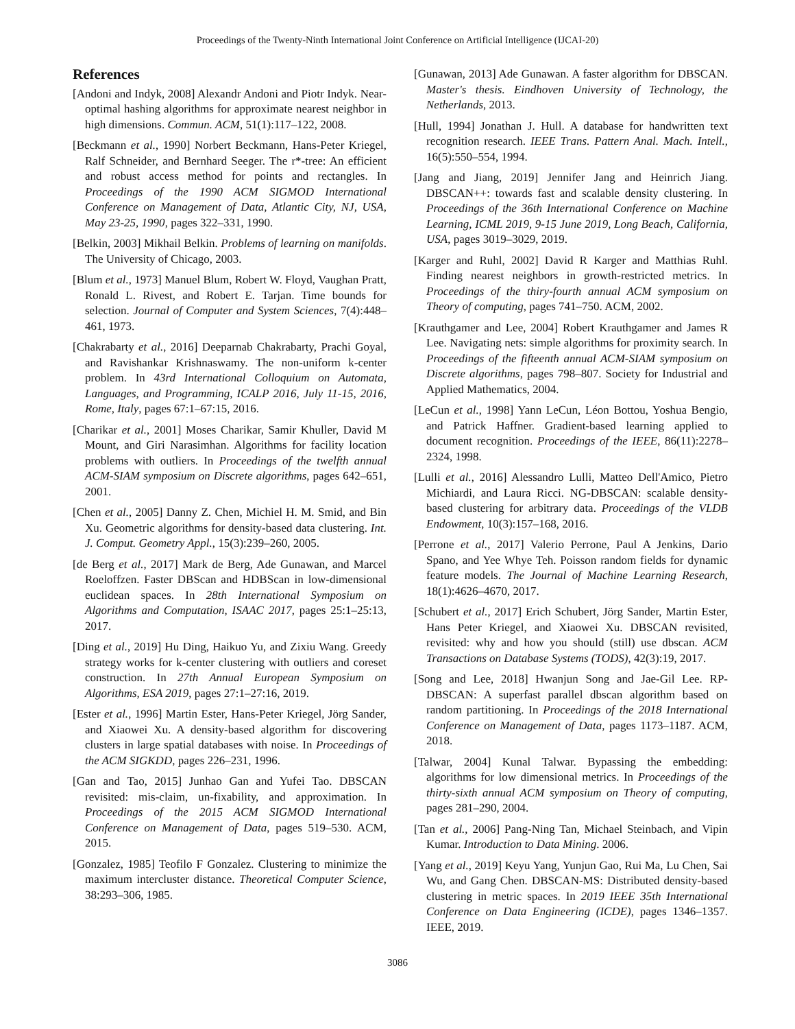Proceedings of the Twenty-Ninth International Joint Conference on Artificial Intelligence (IJCAI-20)
References
[Andoni and Indyk, 2008] Alexandr Andoni and Piotr Indyk. Near-optimal hashing algorithms for approximate nearest neighbor in high dimensions. Commun. ACM, 51(1):117–122, 2008.
[Beckmann et al., 1990] Norbert Beckmann, Hans-Peter Kriegel, Ralf Schneider, and Bernhard Seeger. The r*-tree: An efficient and robust access method for points and rectangles. In Proceedings of the 1990 ACM SIGMOD International Conference on Management of Data, Atlantic City, NJ, USA, May 23-25, 1990, pages 322–331, 1990.
[Belkin, 2003] Mikhail Belkin. Problems of learning on manifolds. The University of Chicago, 2003.
[Blum et al., 1973] Manuel Blum, Robert W. Floyd, Vaughan Pratt, Ronald L. Rivest, and Robert E. Tarjan. Time bounds for selection. Journal of Computer and System Sciences, 7(4):448–461, 1973.
[Chakrabarty et al., 2016] Deeparnab Chakrabarty, Prachi Goyal, and Ravishankar Krishnaswamy. The non-uniform k-center problem. In 43rd International Colloquium on Automata, Languages, and Programming, ICALP 2016, July 11-15, 2016, Rome, Italy, pages 67:1–67:15, 2016.
[Charikar et al., 2001] Moses Charikar, Samir Khuller, David M Mount, and Giri Narasimhan. Algorithms for facility location problems with outliers. In Proceedings of the twelfth annual ACM-SIAM symposium on Discrete algorithms, pages 642–651, 2001.
[Chen et al., 2005] Danny Z. Chen, Michiel H. M. Smid, and Bin Xu. Geometric algorithms for density-based data clustering. Int. J. Comput. Geometry Appl., 15(3):239–260, 2005.
[de Berg et al., 2017] Mark de Berg, Ade Gunawan, and Marcel Roeloffzen. Faster DBScan and HDBScan in low-dimensional euclidean spaces. In 28th International Symposium on Algorithms and Computation, ISAAC 2017, pages 25:1–25:13, 2017.
[Ding et al., 2019] Hu Ding, Haikuo Yu, and Zixiu Wang. Greedy strategy works for k-center clustering with outliers and coreset construction. In 27th Annual European Symposium on Algorithms, ESA 2019, pages 27:1–27:16, 2019.
[Ester et al., 1996] Martin Ester, Hans-Peter Kriegel, Jörg Sander, and Xiaowei Xu. A density-based algorithm for discovering clusters in large spatial databases with noise. In Proceedings of the ACM SIGKDD, pages 226–231, 1996.
[Gan and Tao, 2015] Junhao Gan and Yufei Tao. DBSCAN revisited: mis-claim, un-fixability, and approximation. In Proceedings of the 2015 ACM SIGMOD International Conference on Management of Data, pages 519–530. ACM, 2015.
[Gonzalez, 1985] Teofilo F Gonzalez. Clustering to minimize the maximum intercluster distance. Theoretical Computer Science, 38:293–306, 1985.
[Gunawan, 2013] Ade Gunawan. A faster algorithm for DBSCAN. Master's thesis. Eindhoven University of Technology, the Netherlands, 2013.
[Hull, 1994] Jonathan J. Hull. A database for handwritten text recognition research. IEEE Trans. Pattern Anal. Mach. Intell., 16(5):550–554, 1994.
[Jang and Jiang, 2019] Jennifer Jang and Heinrich Jiang. DBSCAN++: towards fast and scalable density clustering. In Proceedings of the 36th International Conference on Machine Learning, ICML 2019, 9-15 June 2019, Long Beach, California, USA, pages 3019–3029, 2019.
[Karger and Ruhl, 2002] David R Karger and Matthias Ruhl. Finding nearest neighbors in growth-restricted metrics. In Proceedings of the thiry-fourth annual ACM symposium on Theory of computing, pages 741–750. ACM, 2002.
[Krauthgamer and Lee, 2004] Robert Krauthgamer and James R Lee. Navigating nets: simple algorithms for proximity search. In Proceedings of the fifteenth annual ACM-SIAM symposium on Discrete algorithms, pages 798–807. Society for Industrial and Applied Mathematics, 2004.
[LeCun et al., 1998] Yann LeCun, Léon Bottou, Yoshua Bengio, and Patrick Haffner. Gradient-based learning applied to document recognition. Proceedings of the IEEE, 86(11):2278–2324, 1998.
[Lulli et al., 2016] Alessandro Lulli, Matteo Dell'Amico, Pietro Michiardi, and Laura Ricci. NG-DBSCAN: scalable density-based clustering for arbitrary data. Proceedings of the VLDB Endowment, 10(3):157–168, 2016.
[Perrone et al., 2017] Valerio Perrone, Paul A Jenkins, Dario Spano, and Yee Whye Teh. Poisson random fields for dynamic feature models. The Journal of Machine Learning Research, 18(1):4626–4670, 2017.
[Schubert et al., 2017] Erich Schubert, Jörg Sander, Martin Ester, Hans Peter Kriegel, and Xiaowei Xu. DBSCAN revisited, revisited: why and how you should (still) use dbscan. ACM Transactions on Database Systems (TODS), 42(3):19, 2017.
[Song and Lee, 2018] Hwanjun Song and Jae-Gil Lee. RP-DBSCAN: A superfast parallel dbscan algorithm based on random partitioning. In Proceedings of the 2018 International Conference on Management of Data, pages 1173–1187. ACM, 2018.
[Talwar, 2004] Kunal Talwar. Bypassing the embedding: algorithms for low dimensional metrics. In Proceedings of the thirty-sixth annual ACM symposium on Theory of computing, pages 281–290, 2004.
[Tan et al., 2006] Pang-Ning Tan, Michael Steinbach, and Vipin Kumar. Introduction to Data Mining. 2006.
[Yang et al., 2019] Keyu Yang, Yunjun Gao, Rui Ma, Lu Chen, Sai Wu, and Gang Chen. DBSCAN-MS: Distributed density-based clustering in metric spaces. In 2019 IEEE 35th International Conference on Data Engineering (ICDE), pages 1346–1357. IEEE, 2019.
3086